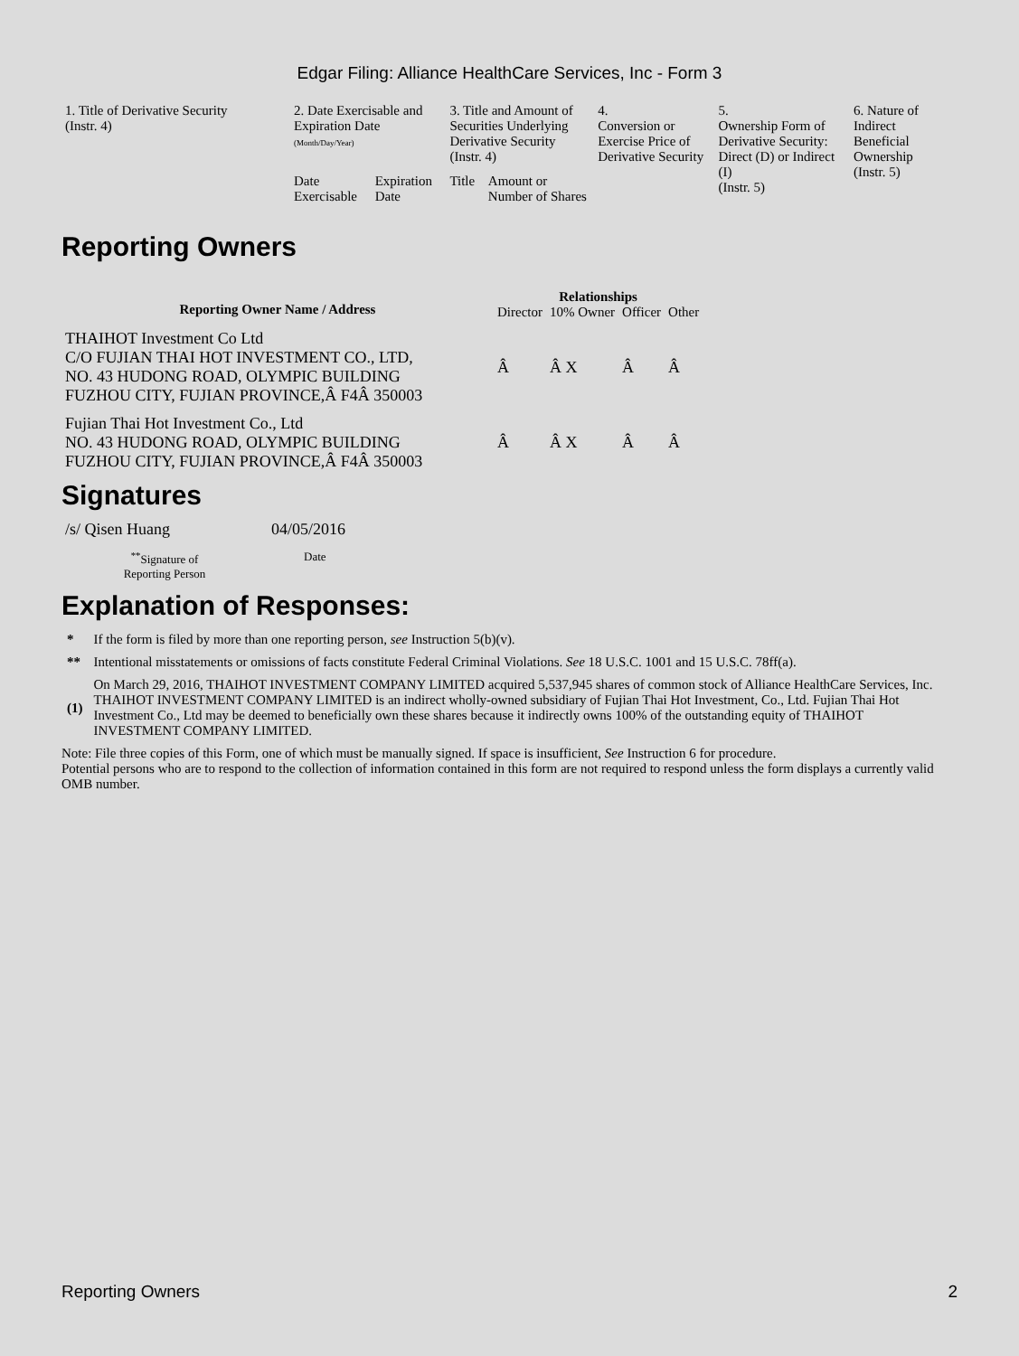Edgar Filing: Alliance HealthCare Services, Inc - Form 3
| 1. Title of Derivative Security (Instr. 4) | 2. Date Exercisable and Expiration Date (Month/Day/Year) | | 3. Title and Amount of Securities Underlying Derivative Security (Instr. 4) | | 4. Conversion or Exercise Price of Derivative Security | 5. Ownership Form of Derivative Security: Direct (D) or Indirect (I) (Instr. 5) | 6. Nature of Indirect Beneficial Ownership (Instr. 5) |
| --- | --- | --- | --- | --- | --- | --- | --- |
| | Date Exercisable | Expiration Date | Title | Amount or Number of Shares | | | |
Reporting Owners
| Reporting Owner Name / Address | Relationships | | | |
| --- | --- | --- | --- | --- |
| | Director | 10% Owner | Officer | Other |
| THAIHOT Investment Co Ltd C/O FUJIAN THAI HOT INVESTMENT CO., LTD, NO. 43 HUDONG ROAD, OLYMPIC BUILDING FUZHOU CITY, FUJIAN PROVINCE,Â F4Â 350003 | Â | Â X | Â | Â |
| Fujian Thai Hot Investment Co., Ltd NO. 43 HUDONG ROAD, OLYMPIC BUILDING FUZHOU CITY, FUJIAN PROVINCE,Â F4Â 350003 | Â | Â X | Â | Â |
Signatures
| /s/ Qisen Huang | 04/05/2016 |
| <sup>**</sup> Signature of Reporting Person | Date |
Explanation of Responses:
| * | If the form is filed by more than one reporting person, see Instruction 5(b)(v). |
| ** | Intentional misstatements or omissions of facts constitute Federal Criminal Violations. See 18 U.S.C. 1001 and 15 U.S.C. 78ff(a). |
| (1) | On March 29, 2016, THAIHOT INVESTMENT COMPANY LIMITED acquired 5,537,945 shares of common stock of Alliance HealthCare Services, Inc. THAIHOT INVESTMENT COMPANY LIMITED is an indirect wholly-owned subsidiary of Fujian Thai Hot Investment, Co., Ltd. Fujian Thai Hot Investment Co., Ltd may be deemed to beneficially own these shares because it indirectly owns 100% of the outstanding equity of THAIHOT INVESTMENT COMPANY LIMITED. |
Note: File three copies of this Form, one of which must be manually signed. If space is insufficient, See Instruction 6 for procedure.
Potential persons who are to respond to the collection of information contained in this form are not required to respond unless the form displays a currently valid OMB number.
Reporting Owners 2